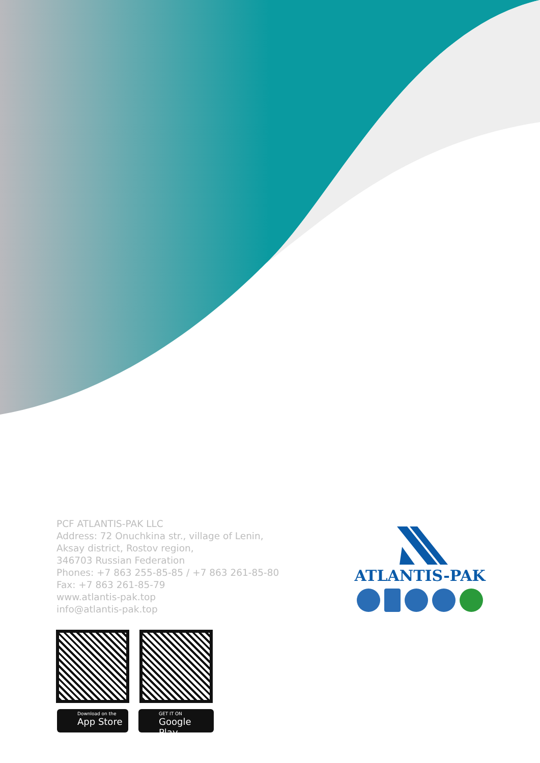PCF ATLANTIS-PAK LLC
Address: 72 Onuchkina str., village of Lenin,
Aksay district, Rostov region,
346703 Russian Federation
Phones: +7 863 255-85-85 / +7 863 261-85-80
Fax: +7 863 261-85-79
www.atlantis-pak.top
info@atlantis-pak.top
Download on the
App Store
GET IT ON
Google Play
ATLANTIS-PAK